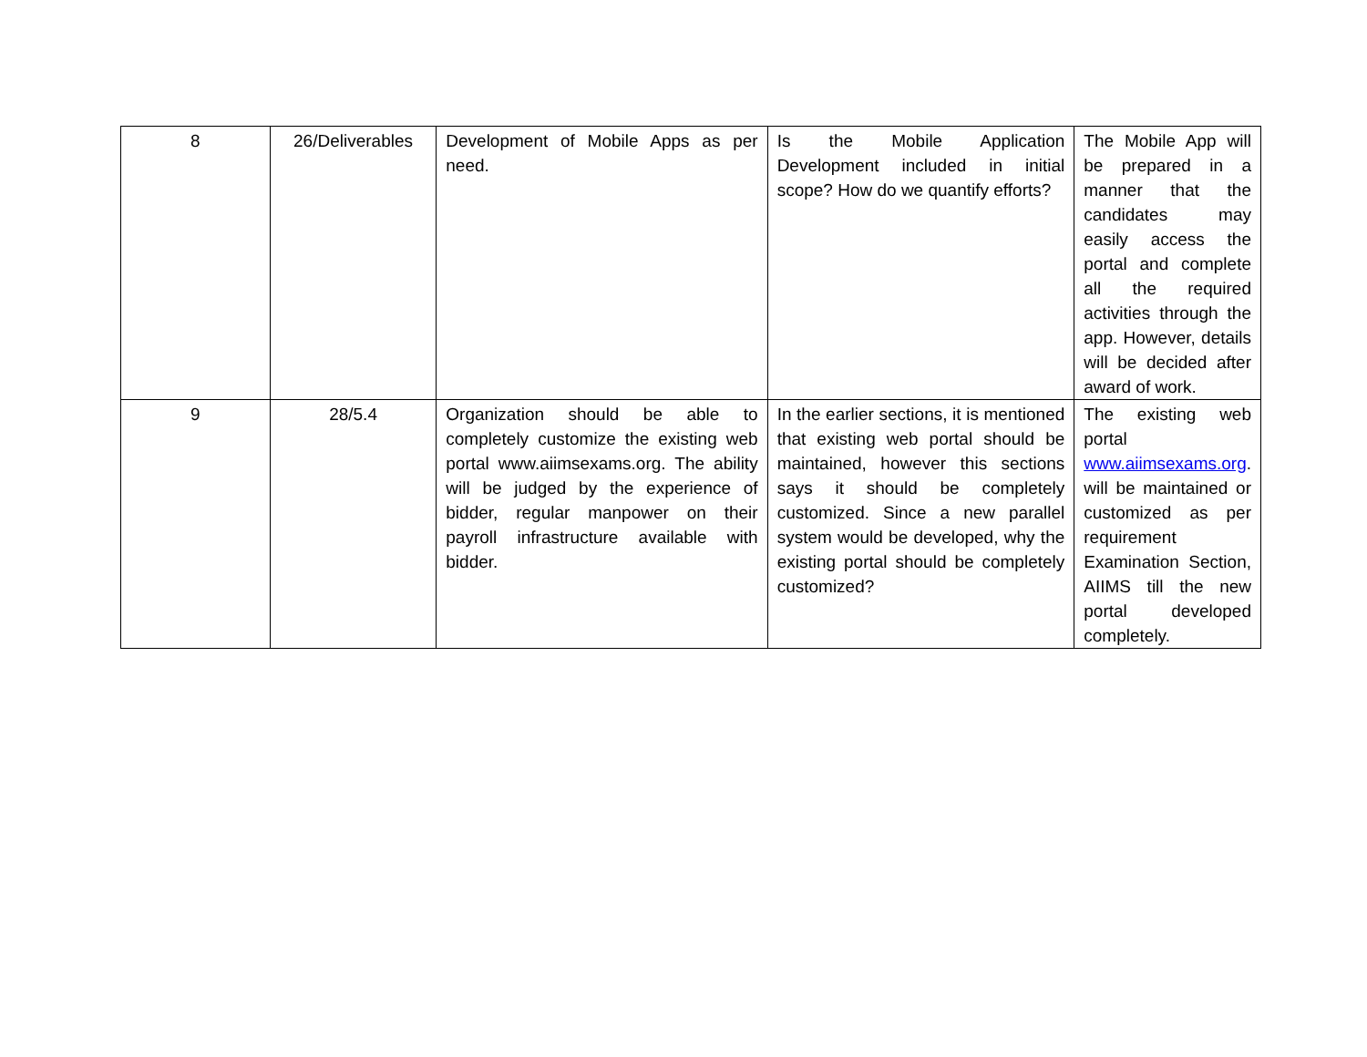| 8 | 26/Deliverables | Development of Mobile Apps as per need. | Is the Mobile Application Development included in initial scope? How do we quantify efforts? | The Mobile App will be prepared in a manner that the candidates may easily access the portal and complete all the required activities through the app. However, details will be decided after award of work. |
| 9 | 28/5.4 | Organization should be able to completely customize the existing web portal www.aiimsexams.org. The ability will be judged by the experience of bidder, regular manpower on their payroll infrastructure available with bidder. | In the earlier sections, it is mentioned that existing web portal should be maintained, however this sections says it should be completely customized. Since a new parallel system would be developed, why the existing portal should be completely customized? | The existing web portal www.aiimsexams.org . will be maintained or customized as per requirement Examination Section, AIIMS till the new portal developed completely. |